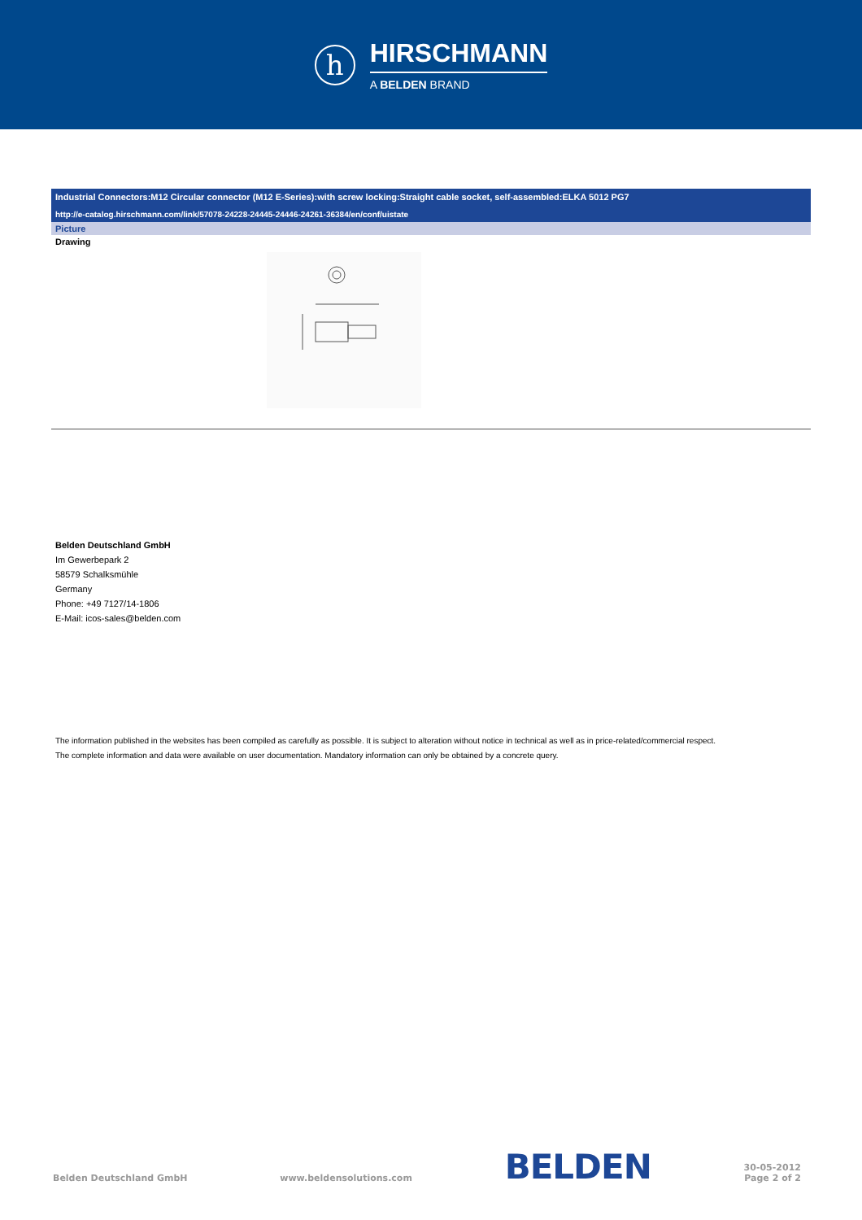h
HIRSCHMANN
A BELDEN BRAND
Industrial Connectors:M12 Circular connector (M12 E-Series):with screw locking:Straight cable socket, self-assembled:ELKA 5012 PG7
http://e-catalog.hirschmann.com/link/57078-24228-24445-24446-24261-36384/en/conf/uistate
Picture
Drawing
Belden Deutschland GmbH
Im Gewerbepark 2
58579 Schalksmühle
Germany
Phone: +49 7127/14-1806
E-Mail: icos-sales@belden.com
The information published in the websites has been compiled as carefully as possible. It is subject to alteration without notice in technical as well as in price-related/commercial respect.
The complete information and data were available on user documentation. Mandatory information can only be obtained by a concrete query.
Belden Deutschland GmbH www.beldensolutions.com BELDEN 30-05-2012
Page 2 of 2